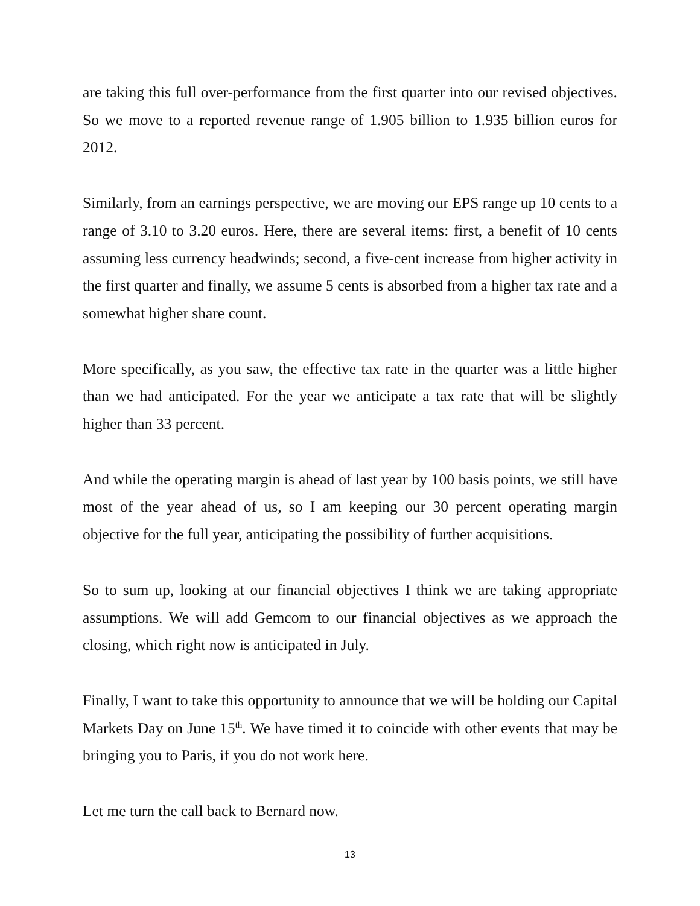are taking this full over-performance from the first quarter into our revised objectives. So we move to a reported revenue range of 1.905 billion to 1.935 billion euros for 2012.
Similarly, from an earnings perspective, we are moving our EPS range up 10 cents to a range of 3.10 to 3.20 euros. Here, there are several items: first, a benefit of 10 cents assuming less currency headwinds; second, a five-cent increase from higher activity in the first quarter and finally, we assume 5 cents is absorbed from a higher tax rate and a somewhat higher share count.
More specifically, as you saw, the effective tax rate in the quarter was a little higher than we had anticipated. For the year we anticipate a tax rate that will be slightly higher than 33 percent.
And while the operating margin is ahead of last year by 100 basis points, we still have most of the year ahead of us, so I am keeping our 30 percent operating margin objective for the full year, anticipating the possibility of further acquisitions.
So to sum up, looking at our financial objectives I think we are taking appropriate assumptions. We will add Gemcom to our financial objectives as we approach the closing, which right now is anticipated in July.
Finally, I want to take this opportunity to announce that we will be holding our Capital Markets Day on June 15<sup>th</sup>. We have timed it to coincide with other events that may be bringing you to Paris, if you do not work here.
Let me turn the call back to Bernard now.
13